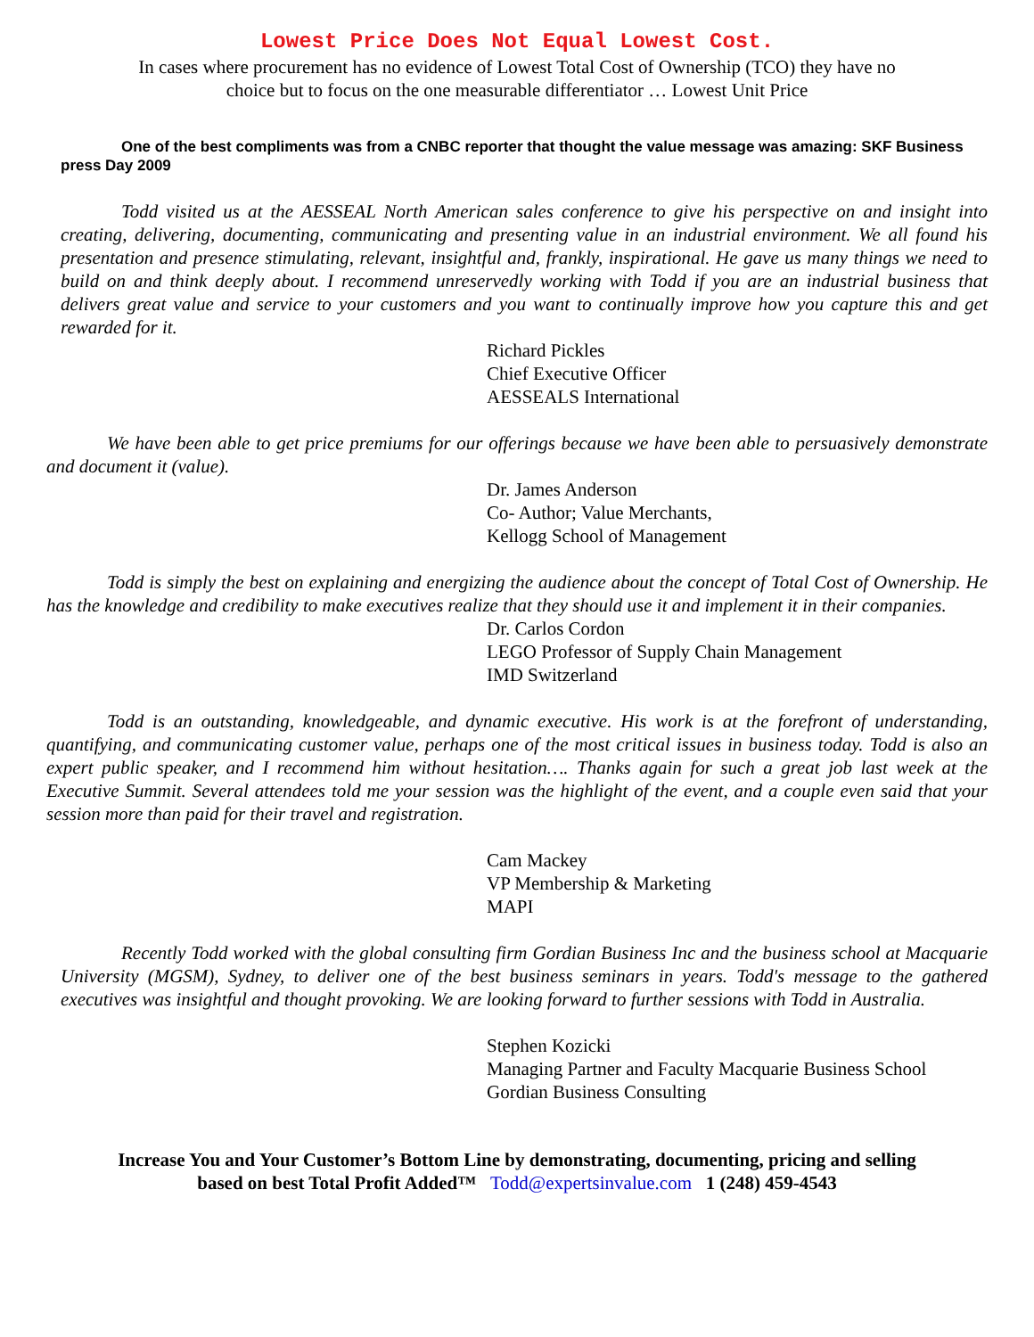Lowest Price Does Not Equal Lowest Cost.
In cases where procurement has no evidence of Lowest Total Cost of Ownership (TCO) they have no
choice but to focus on the one measurable differentiator … Lowest Unit Price
One of the best compliments was from a CNBC reporter that thought the value message was amazing: SKF Business press Day 2009
Todd visited us at the AESSEAL North American sales conference to give his perspective on and insight into creating, delivering, documenting, communicating and presenting value in an industrial environment. We all found his presentation and presence stimulating, relevant, insightful and, frankly, inspirational. He gave us many things we need to build on and think deeply about. I recommend unreservedly working with Todd if you are an industrial business that delivers great value and service to your customers and you want to continually improve how you capture this and get rewarded for it.
Richard Pickles
Chief Executive Officer
AESSEALS International
We have been able to get price premiums for our offerings because we have been able to persuasively demonstrate and document it (value).
Dr. James Anderson
Co- Author; Value Merchants,
Kellogg School of Management
Todd is simply the best on explaining and energizing the audience about the concept of Total Cost of Ownership. He has the knowledge and credibility to make executives realize that they should use it and implement it in their companies.
Dr. Carlos Cordon
LEGO Professor of Supply Chain Management
IMD Switzerland
Todd is an outstanding, knowledgeable, and dynamic executive. His work is at the forefront of understanding, quantifying, and communicating customer value, perhaps one of the most critical issues in business today. Todd is also an expert public speaker, and I recommend him without hesitation…. Thanks again for such a great job last week at the Executive Summit. Several attendees told me your session was the highlight of the event, and a couple even said that your session more than paid for their travel and registration.
Cam Mackey
VP Membership & Marketing
MAPI
Recently Todd worked with the global consulting firm Gordian Business Inc and the business school at Macquarie University (MGSM), Sydney, to deliver one of the best business seminars in years. Todd's message to the gathered executives was insightful and thought provoking. We are looking forward to further sessions with Todd in Australia.
Stephen Kozicki
Managing Partner and Faculty Macquarie Business School
Gordian Business Consulting
Increase You and Your Customer’s Bottom Line by demonstrating, documenting, pricing and selling
based on best Total Profit Added™ Todd@expertsinvalue.com 1 (248) 459-4543